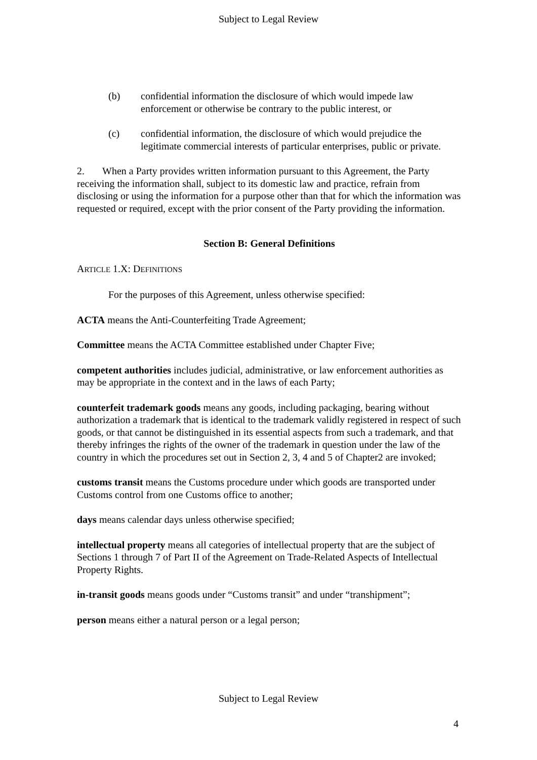Subject to Legal Review
(b) confidential information the disclosure of which would impede law enforcement or otherwise be contrary to the public interest, or
(c) confidential information, the disclosure of which would prejudice the legitimate commercial interests of particular enterprises, public or private.
2. When a Party provides written information pursuant to this Agreement, the Party receiving the information shall, subject to its domestic law and practice, refrain from disclosing or using the information for a purpose other than that for which the information was requested or required, except with the prior consent of the Party providing the information.
Section B: General Definitions
ARTICLE 1.X: DEFINITIONS
For the purposes of this Agreement, unless otherwise specified:
ACTA means the Anti-Counterfeiting Trade Agreement;
Committee means the ACTA Committee established under Chapter Five;
competent authorities includes judicial, administrative, or law enforcement authorities as may be appropriate in the context and in the laws of each Party;
counterfeit trademark goods means any goods, including packaging, bearing without authorization a trademark that is identical to the trademark validly registered in respect of such goods, or that cannot be distinguished in its essential aspects from such a trademark, and that thereby infringes the rights of the owner of the trademark in question under the law of the country in which the procedures set out in Section 2, 3, 4 and 5 of Chapter2 are invoked;
customs transit means the Customs procedure under which goods are transported under Customs control from one Customs office to another;
days means calendar days unless otherwise specified;
intellectual property means all categories of intellectual property that are the subject of Sections 1 through 7 of Part II of the Agreement on Trade-Related Aspects of Intellectual Property Rights.
in-transit goods means goods under “Customs transit” and under “transhipment”;
person means either a natural person or a legal person;
Subject to Legal Review
4